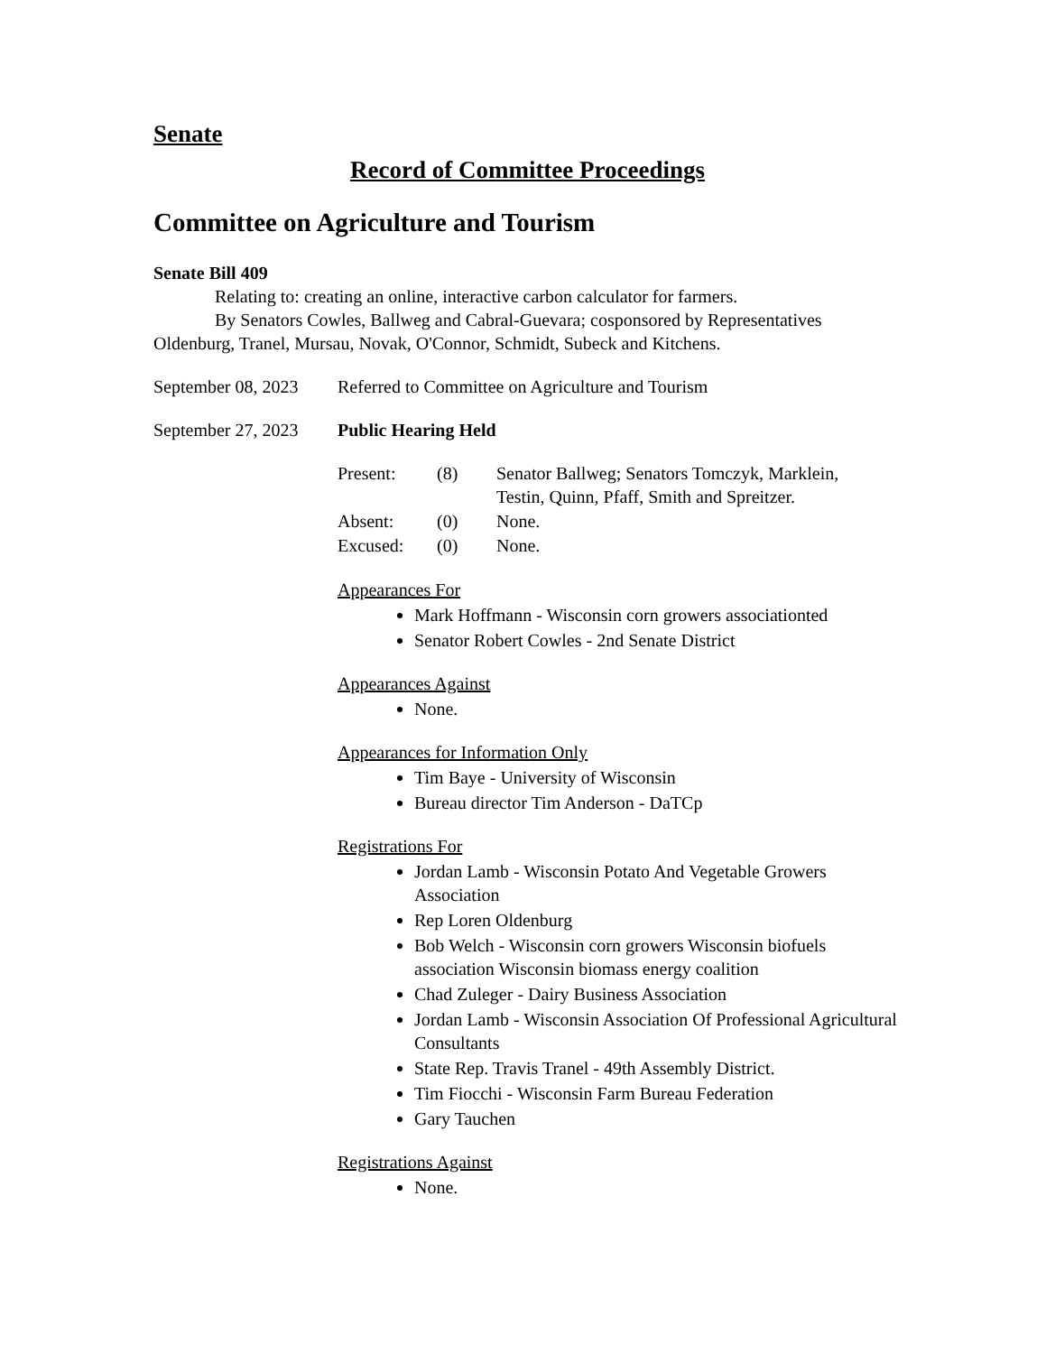Senate
Record of Committee Proceedings
Committee on Agriculture and Tourism
Senate Bill 409
Relating to: creating an online, interactive carbon calculator for farmers.
By Senators Cowles, Ballweg and Cabral-Guevara; cosponsored by Representatives Oldenburg, Tranel, Mursau, Novak, O'Connor, Schmidt, Subeck and Kitchens.
September 08, 2023
Referred to Committee on Agriculture and Tourism
September 27, 2023
Public Hearing Held
| Present: | (8) | Senator Ballweg; Senators Tomczyk, Marklein, Testin, Quinn, Pfaff, Smith and Spreitzer. |
| Absent: | (0) | None. |
| Excused: | (0) | None. |
Appearances For
Mark Hoffmann - Wisconsin corn growers associationted
Senator Robert Cowles - 2nd Senate District
Appearances Against
None.
Appearances for Information Only
Tim Baye - University of Wisconsin
Bureau director Tim Anderson - DaTCp
Registrations For
Jordan Lamb - Wisconsin Potato And Vegetable Growers Association
Rep Loren Oldenburg
Bob Welch - Wisconsin corn growers Wisconsin biofuels association Wisconsin biomass energy coalition
Chad Zuleger - Dairy Business Association
Jordan Lamb - Wisconsin Association Of Professional Agricultural Consultants
State Rep. Travis Tranel - 49th Assembly District.
Tim Fiocchi - Wisconsin Farm Bureau Federation
Gary Tauchen
Registrations Against
None.